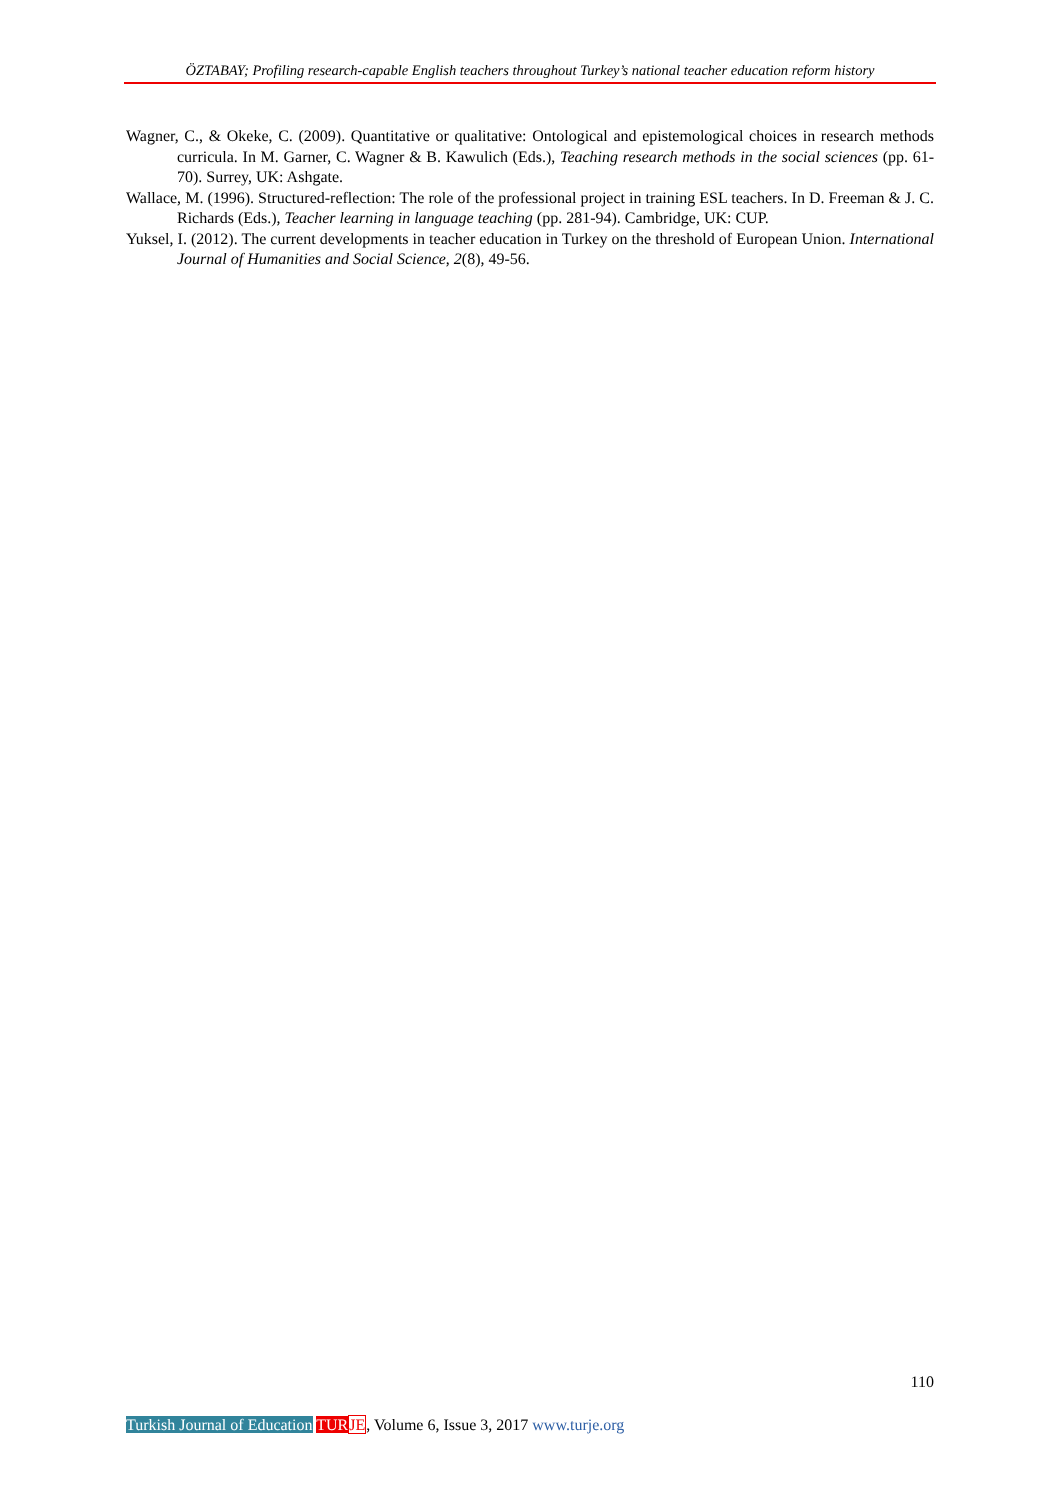ÖZTABAY; Profiling research-capable English teachers throughout Turkey’s national teacher education reform history
Wagner, C., & Okeke, C. (2009). Quantitative or qualitative: Ontological and epistemological choices in research methods curricula. In M. Garner, C. Wagner & B. Kawulich (Eds.), Teaching research methods in the social sciences (pp. 61-70). Surrey, UK: Ashgate.
Wallace, M. (1996). Structured-reflection: The role of the professional project in training ESL teachers. In D. Freeman & J. C. Richards (Eds.), Teacher learning in language teaching (pp. 281-94). Cambridge, UK: CUP.
Yuksel, I. (2012). The current developments in teacher education in Turkey on the threshold of European Union. International Journal of Humanities and Social Science, 2(8), 49-56.
110
Turkish Journal of Education TUR JE, Volume 6, Issue 3, 2017 www.turje.org